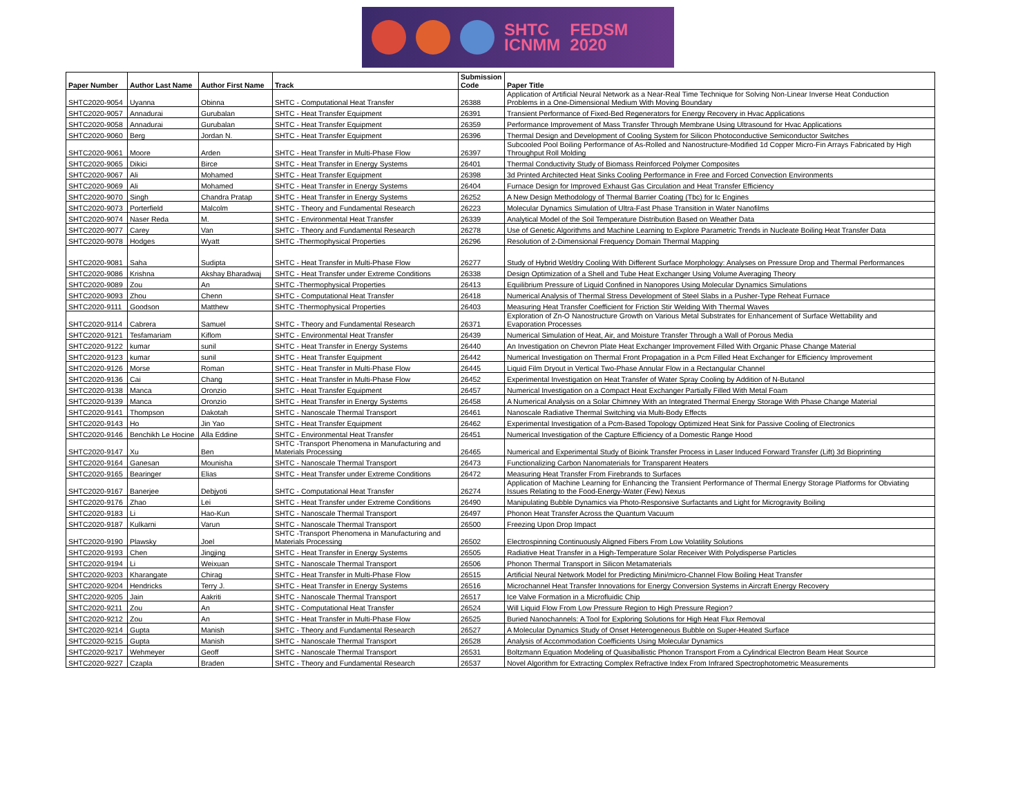SHTC
ICNMM
FEDSM
2020
| Paper Number | Author Last Name | Author First Name | Track | Submission Code | Paper Title |
| --- | --- | --- | --- | --- | --- |
| SHTC2020-9054 | Uyanna | Obinna | SHTC - Computational Heat Transfer | 26388 | Application of Artificial Neural Network as a Near-Real Time Technique for Solving Non-Linear Inverse Heat Conduction Problems in a One-Dimensional Medium With Moving Boundary |
| SHTC2020-9057 | Annadurai | Gurubalan | SHTC - Heat Transfer Equipment | 26391 | Transient Performance of Fixed-Bed Regenerators for Energy Recovery in Hvac Applications |
| SHTC2020-9058 | Annadurai | Gurubalan | SHTC - Heat Transfer Equipment | 26359 | Performance Improvement of Mass Transfer Through Membrane Using Ultrasound for Hvac Applications |
| SHTC2020-9060 | Berg | Jordan N. | SHTC - Heat Transfer Equipment | 26396 | Thermal Design and Development of Cooling System for Silicon Photoconductive Semiconductor Switches |
| SHTC2020-9061 | Moore | Arden | SHTC - Heat Transfer in Multi-Phase Flow | 26397 | Subcooled Pool Boiling Performance of As-Rolled and Nanostructure-Modified 1d Copper Micro-Fin Arrays Fabricated by High Throughput Roll Molding |
| SHTC2020-9065 | Dikici | Birce | SHTC - Heat Transfer in Energy Systems | 26401 | Thermal Conductivity Study of Biomass Reinforced Polymer Composites |
| SHTC2020-9067 | Ali | Mohamed | SHTC - Heat Transfer Equipment | 26398 | 3d Printed Architected Heat Sinks Cooling Performance in Free and Forced Convection Environments |
| SHTC2020-9069 | Ali | Mohamed | SHTC - Heat Transfer in Energy Systems | 26404 | Furnace Design for Improved Exhaust Gas Circulation and Heat Transfer Efficiency |
| SHTC2020-9070 | Singh | Chandra Pratap | SHTC - Heat Transfer in Energy Systems | 26252 | A New Design Methodology of Thermal Barrier Coating (Tbc) for Ic Engines |
| SHTC2020-9073 | Porterfield | Malcolm | SHTC - Theory and Fundamental Research | 26223 | Molecular Dynamics Simulation of Ultra-Fast Phase Transition in Water Nanofilms |
| SHTC2020-9074 | Naser Reda | M. | SHTC - Environmental Heat Transfer | 26339 | Analytical Model of the Soil Temperature Distribution Based on Weather Data |
| SHTC2020-9077 | Carey | Van | SHTC - Theory and Fundamental Research | 26278 | Use of Genetic Algorithms and Machine Learning to Explore Parametric Trends in Nucleate Boiling Heat Transfer Data |
| SHTC2020-9078 | Hodges | Wyatt | SHTC -Thermophysical Properties | 26296 | Resolution of 2-Dimensional Frequency Domain Thermal Mapping |
| SHTC2020-9081 | Saha | Sudipta | SHTC - Heat Transfer in Multi-Phase Flow | 26277 | Study of Hybrid Wet/dry Cooling With Different Surface Morphology: Analyses on Pressure Drop and Thermal Performances |
| SHTC2020-9086 | Krishna | Akshay Bharadwaj | SHTC - Heat Transfer under Extreme Conditions | 26338 | Design Optimization of a Shell and Tube Heat Exchanger Using Volume Averaging Theory |
| SHTC2020-9089 | Zou | An | SHTC -Thermophysical Properties | 26413 | Equilibrium Pressure of Liquid Confined in Nanopores Using Molecular Dynamics Simulations |
| SHTC2020-9093 | Zhou | Chenn | SHTC - Computational Heat Transfer | 26418 | Numerical Analysis of Thermal Stress Development of Steel Slabs in a Pusher-Type Reheat Furnace |
| SHTC2020-9111 | Goodson | Matthew | SHTC -Thermophysical Properties | 26403 | Measuring Heat Transfer Coefficient for Friction Stir Welding With Thermal Waves |
| SHTC2020-9114 | Cabrera | Samuel | SHTC - Theory and Fundamental Research | 26371 | Exploration of Zn-O Nanostructure Growth on Various Metal Substrates for Enhancement of Surface Wettability and Evaporation Processes |
| SHTC2020-9121 | Tesfamariam | Kiflom | SHTC - Environmental Heat Transfer | 26439 | Numerical Simulation of Heat, Air, and Moisture Transfer Through a Wall of Porous Media |
| SHTC2020-9122 | kumar | sunil | SHTC - Heat Transfer in Energy Systems | 26440 | An Investigation on Chevron Plate Heat Exchanger Improvement Filled With Organic Phase Change Material |
| SHTC2020-9123 | kumar | sunil | SHTC - Heat Transfer Equipment | 26442 | Numerical Investigation on Thermal Front Propagation in a Pcm Filled Heat Exchanger for Efficiency Improvement |
| SHTC2020-9126 | Morse | Roman | SHTC - Heat Transfer in Multi-Phase Flow | 26445 | Liquid Film Dryout in Vertical Two-Phase Annular Flow in a Rectangular Channel |
| SHTC2020-9136 | Cai | Chang | SHTC - Heat Transfer in Multi-Phase Flow | 26452 | Experimental Investigation on Heat Transfer of Water Spray Cooling by Addition of N-Butanol |
| SHTC2020-9138 | Manca | Oronzio | SHTC - Heat Transfer Equipment | 26457 | Numerical Investigation on a Compact Heat Exchanger Partially Filled With Metal Foam |
| SHTC2020-9139 | Manca | Oronzio | SHTC - Heat Transfer in Energy Systems | 26458 | A Numerical Analysis on a Solar Chimney With an Integrated Thermal Energy Storage With Phase Change Material |
| SHTC2020-9141 | Thompson | Dakotah | SHTC - Nanoscale Thermal Transport | 26461 | Nanoscale Radiative Thermal Switching via Multi-Body Effects |
| SHTC2020-9143 | Ho | Jin Yao | SHTC - Heat Transfer Equipment | 26462 | Experimental Investigation of a Pcm-Based Topology Optimized Heat Sink for Passive Cooling of Electronics |
| SHTC2020-9146 | Benchikh Le Hocine | Alla Eddine | SHTC - Environmental Heat Transfer | 26451 | Numerical Investigation of the Capture Efficiency of a Domestic Range Hood |
| SHTC2020-9147 | Xu | Ben | SHTC -Transport Phenomena in Manufacturing and Materials Processing | 26465 | Numerical and Experimental Study of Bioink Transfer Process in Laser Induced Forward Transfer (Lift) 3d Bioprinting |
| SHTC2020-9164 | Ganesan | Mounisha | SHTC - Nanoscale Thermal Transport | 26473 | Functionalizing Carbon Nanomaterials for Transparent Heaters |
| SHTC2020-9165 | Bearinger | Elias | SHTC - Heat Transfer under Extreme Conditions | 26472 | Measuring Heat Transfer From Firebrands to Surfaces |
| SHTC2020-9167 | Banerjee | Debjyoti | SHTC - Computational Heat Transfer | 26274 | Application of Machine Learning for Enhancing the Transient Performance of Thermal Energy Storage Platforms for Obviating Issues Relating to the Food-Energy-Water (Few) Nexus |
| SHTC2020-9176 | Zhao | Lei | SHTC - Heat Transfer under Extreme Conditions | 26490 | Manipulating Bubble Dynamics via Photo-Responsive Surfactants and Light for Microgravity Boiling |
| SHTC2020-9183 | Li | Hao-Kun | SHTC - Nanoscale Thermal Transport | 26497 | Phonon Heat Transfer Across the Quantum Vacuum |
| SHTC2020-9187 | Kulkarni | Varun | SHTC - Nanoscale Thermal Transport | 26500 | Freezing Upon Drop Impact |
| SHTC2020-9190 | Plawsky | Joel | SHTC -Transport Phenomena in Manufacturing and Materials Processing | 26502 | Electrospinning Continuously Aligned Fibers From Low Volatility Solutions |
| SHTC2020-9193 | Chen | Jingjing | SHTC - Heat Transfer in Energy Systems | 26505 | Radiative Heat Transfer in a High-Temperature Solar Receiver With Polydisperse Particles |
| SHTC2020-9194 | Li | Weixuan | SHTC - Nanoscale Thermal Transport | 26506 | Phonon Thermal Transport in Silicon Metamaterials |
| SHTC2020-9203 | Kharangate | Chirag | SHTC - Heat Transfer in Multi-Phase Flow | 26515 | Artificial Neural Network Model for Predicting Mini/micro-Channel Flow Boiling Heat Transfer |
| SHTC2020-9204 | Hendricks | Terry J. | SHTC - Heat Transfer in Energy Systems | 26516 | Microchannel Heat Transfer Innovations for Energy Conversion Systems in Aircraft Energy Recovery |
| SHTC2020-9205 | Jain | Aakriti | SHTC - Nanoscale Thermal Transport | 26517 | Ice Valve Formation in a Microfluidic Chip |
| SHTC2020-9211 | Zou | An | SHTC - Computational Heat Transfer | 26524 | Will Liquid Flow From Low Pressure Region to High Pressure Region? |
| SHTC2020-9212 | Zou | An | SHTC - Heat Transfer in Multi-Phase Flow | 26525 | Buried Nanochannels: A Tool for Exploring Solutions for High Heat Flux Removal |
| SHTC2020-9214 | Gupta | Manish | SHTC - Theory and Fundamental Research | 26527 | A Molecular Dynamics Study of Onset Heterogeneous Bubble on Super-Heated Surface |
| SHTC2020-9215 | Gupta | Manish | SHTC - Nanoscale Thermal Transport | 26528 | Analysis of Accommodation Coefficients Using Molecular Dynamics |
| SHTC2020-9217 | Wehmeyer | Geoff | SHTC - Nanoscale Thermal Transport | 26531 | Boltzmann Equation Modeling of Quasiballistic Phonon Transport From a Cylindrical Electron Beam Heat Source |
| SHTC2020-9227 | Czapla | Braden | SHTC - Theory and Fundamental Research | 26537 | Novel Algorithm for Extracting Complex Refractive Index From Infrared Spectrophotometric Measurements |